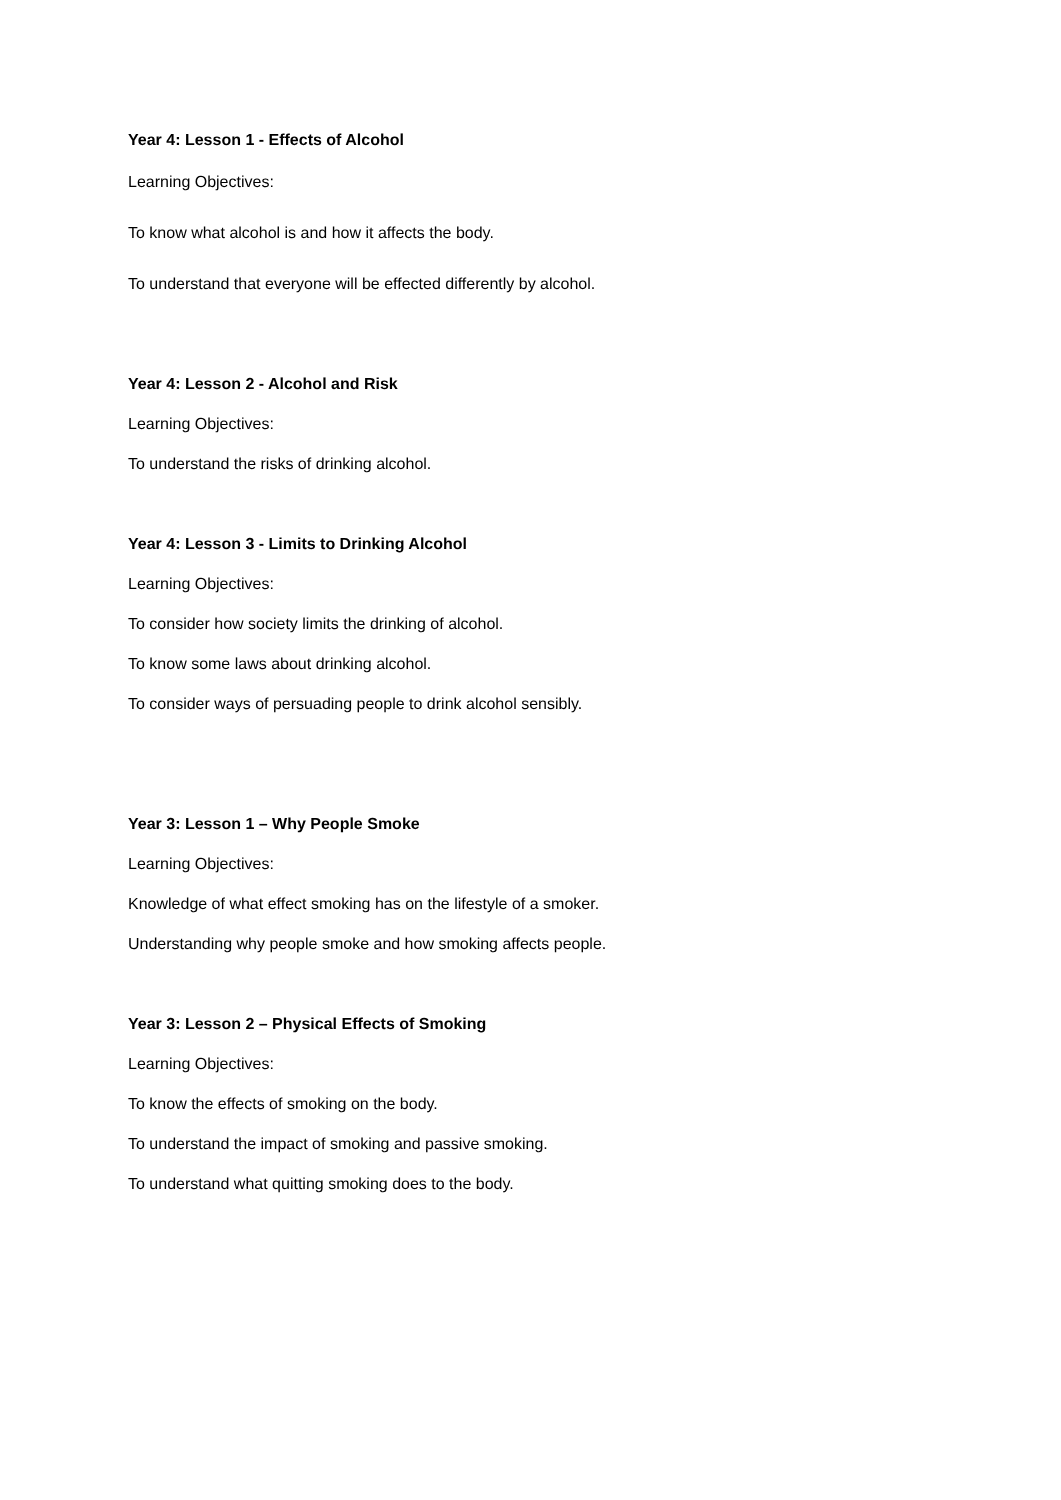Year 4: Lesson 1 - Effects of Alcohol
Learning Objectives:
To know what alcohol is and how it affects the body.
To understand that everyone will be effected differently by alcohol.
Year 4: Lesson 2 - Alcohol and Risk
Learning Objectives:
To understand the risks of drinking alcohol.
Year 4: Lesson 3 - Limits to Drinking Alcohol
Learning Objectives:
To consider how society limits the drinking of alcohol.
To know some laws about drinking alcohol.
To consider ways of persuading people to drink alcohol sensibly.
Year 3: Lesson 1 – Why People Smoke
Learning Objectives:
Knowledge of what effect smoking has on the lifestyle of a smoker.
Understanding why people smoke and how smoking affects people.
Year 3: Lesson 2 – Physical Effects of Smoking
Learning Objectives:
To know the effects of smoking on the body.
To understand the impact of smoking and passive smoking.
To understand what quitting smoking does to the body.